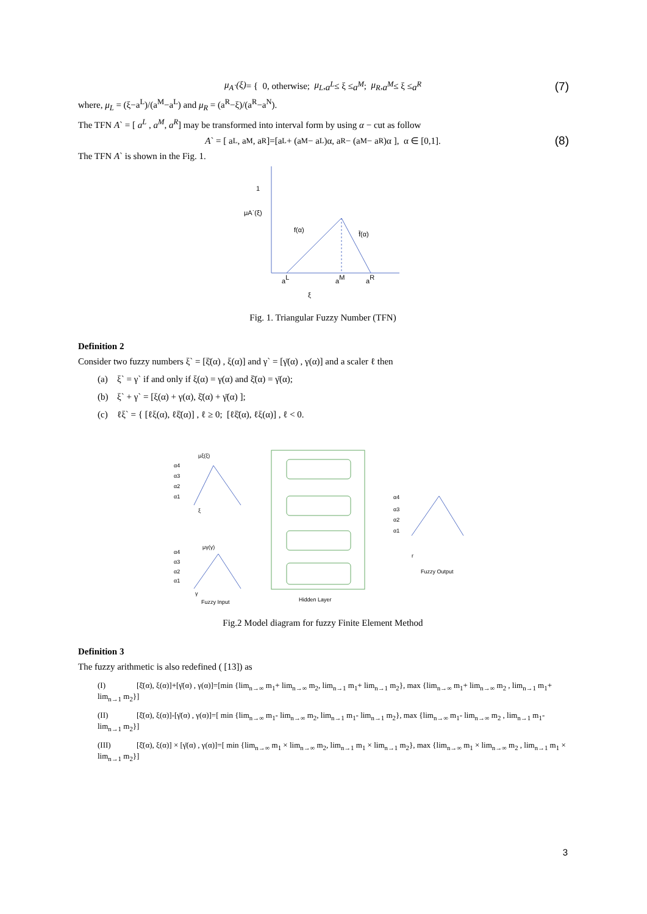μ<sub>A`</sub>(ξ) = { 0, otherwise; μ<sub>L</sub>, a<sup>L</sup> ≤ ξ ≤ a<sup>M</sup>; μ<sub>R</sub>, a<sup>M</sup> ≤ ξ ≤ a<sup>R</sup> (7)
where, μ<sub>L</sub> = (ξ−a<sup>L</sup>)/(a<sup>M</sup>−a<sup>L</sup>) and μ<sub>R</sub> = (a<sup>R</sup>−ξ)/(a<sup>R</sup>−a<sup>N</sup>).
The TFN A` = [ a<sup>L</sup> , a<sup>M</sup>, a<sup>R</sup>] may be transformed into interval form by using α − cut as follow
A ` = [ a<sup>L</sup> , a<sup>M</sup>, a<sup>R</sup>]=[a<sup>L</sup> + (a<sup>M</sup> − a<sup>L</sup>)α, a<sup>R</sup> − (a<sup>M</sup> − a<sup>R</sup>)α ], α ∈ [0,1]. (8)
The TFN A` is shown in the Fig. 1.
1
μA`(ξ)
f(α)
f̄(α)
aL
aM
aR
ξ
Fig. 1. Triangular Fuzzy Number (TFN)
Definition 2
Consider two fuzzy numbers ξ` = [ξ̄(α) , ξ(α)] and γ` = [γ̄(α) , γ(α)] and a scaler ℓ then
(a) ξ` = γ` if and only if ξ(α) = γ(α) and ξ̄(α) = γ̄(α);
(b) ξ` + γ` = [ξ(α) + γ(α), ξ̄(α) + γ̄(α) ];
(c) ℓξ` = { [ℓξ(α), ℓξ̄(α)] , ℓ ≥ 0; [ℓξ̄(α), ℓξ(α)] , ℓ < 0.
α4
α3
α2
α1
μξ(ξ)
ξ
α4
α3
α2
α1
μγ(γ)
γ
Fuzzy Input
Hidden Layer
α4
α3
α2
α1
r
Fuzzy Output
Fig.2 Model diagram for fuzzy Finite Element Method
Definition 3
The fuzzy arithmetic is also redefined ( [13]) as
(I) [ξ̄(α), ξ(α)]+[γ̄(α) , γ(α)]=[min {lim<sub>n→∞</sub> m<sub>1</sub>+ lim<sub>n→∞</sub> m<sub>2</sub>, lim<sub>n→1</sub> m<sub>1</sub>+ lim<sub>n→1</sub> m<sub>2</sub>}, max {lim<sub>n→∞</sub> m<sub>1</sub>+ lim<sub>n→∞</sub> m<sub>2</sub> , lim<sub>n→1</sub> m<sub>1</sub>+ lim<sub>n→1</sub> m<sub>2</sub>}]
(II) [ξ̄(α), ξ(α)]-[γ̄(α) , γ(α)]=[ min {lim<sub>n→∞</sub> m<sub>1</sub>- lim<sub>n→∞</sub> m<sub>2</sub>, lim<sub>n→1</sub> m<sub>1</sub>- lim<sub>n→1</sub> m<sub>2</sub>}, max {lim<sub>n→∞</sub> m<sub>1</sub>- lim<sub>n→∞</sub> m<sub>2</sub> , lim<sub>n→1</sub> m<sub>1</sub>- lim<sub>n→1</sub> m<sub>2</sub>}]
(III) [ξ̄(α), ξ(α)] × [γ̄(α) , γ(α)]=[ min {lim<sub>n→∞</sub> m<sub>1</sub> × lim<sub>n→∞</sub> m<sub>2</sub>, lim<sub>n→1</sub> m<sub>1</sub> × lim<sub>n→1</sub> m<sub>2</sub>}, max {lim<sub>n→∞</sub> m<sub>1</sub> × lim<sub>n→∞</sub> m<sub>2</sub> , lim<sub>n→1</sub> m<sub>1</sub> × lim<sub>n→1</sub> m<sub>2</sub>}]
3